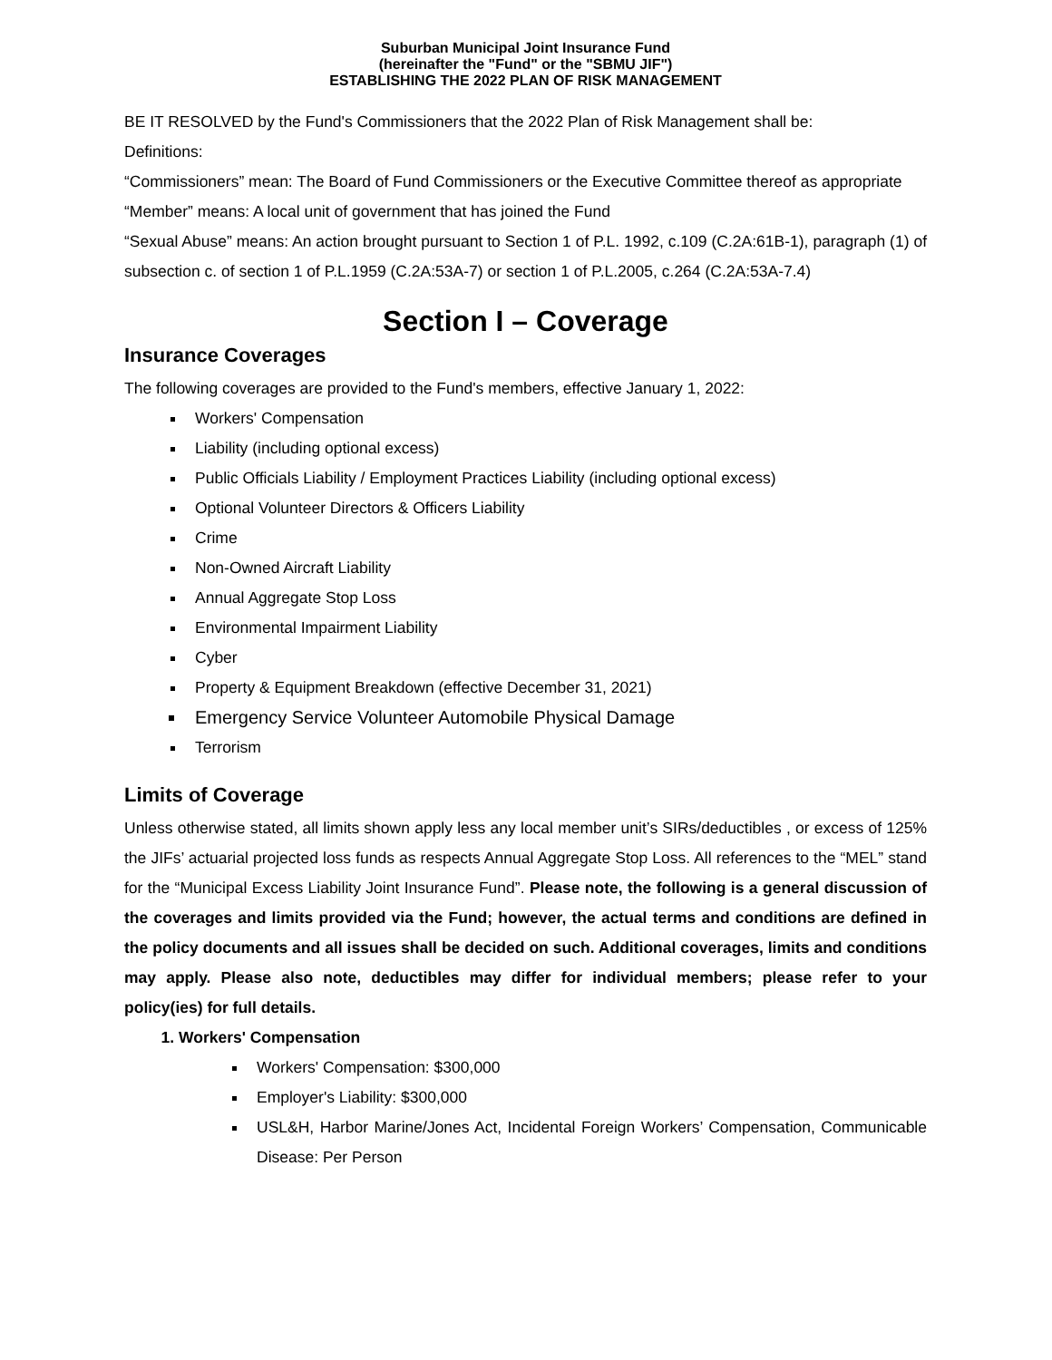Suburban Municipal Joint Insurance Fund
(hereinafter the "Fund" or the "SBMU JIF")
ESTABLISHING THE 2022 PLAN OF RISK MANAGEMENT
BE IT RESOLVED by the Fund's Commissioners that the 2022 Plan of Risk Management shall be:
Definitions:
“Commissioners” mean: The Board of Fund Commissioners or the Executive Committee thereof as appropriate
“Member” means: A local unit of government that has joined the Fund
“Sexual Abuse” means: An action brought pursuant to Section 1 of P.L. 1992, c.109 (C.2A:61B-1), paragraph (1) of subsection c. of section 1 of P.L.1959 (C.2A:53A-7) or section 1 of P.L.2005, c.264 (C.2A:53A-7.4)
Section I – Coverage
Insurance Coverages
The following coverages are provided to the Fund's members, effective January 1, 2022:
Workers' Compensation
Liability (including optional excess)
Public Officials Liability / Employment Practices Liability (including optional excess)
Optional Volunteer Directors & Officers Liability
Crime
Non-Owned Aircraft Liability
Annual Aggregate Stop Loss
Environmental Impairment Liability
Cyber
Property & Equipment Breakdown (effective December 31, 2021)
Emergency Service Volunteer Automobile Physical Damage
Terrorism
Limits of Coverage
Unless otherwise stated, all limits shown apply less any local member unit’s SIRs/deductibles , or excess of 125% the JIFs’ actuarial projected loss funds as respects Annual Aggregate Stop Loss. All references to the “MEL” stand for the “Municipal Excess Liability Joint Insurance Fund”. Please note, the following is a general discussion of the coverages and limits provided via the Fund; however, the actual terms and conditions are defined in the policy documents and all issues shall be decided on such. Additional coverages, limits and conditions may apply. Please also note, deductibles may differ for individual members; please refer to your policy(ies) for full details.
1. Workers' Compensation
Workers' Compensation: $300,000
Employer's Liability: $300,000
USL&H, Harbor Marine/Jones Act, Incidental Foreign Workers’ Compensation, Communicable Disease: Per Person